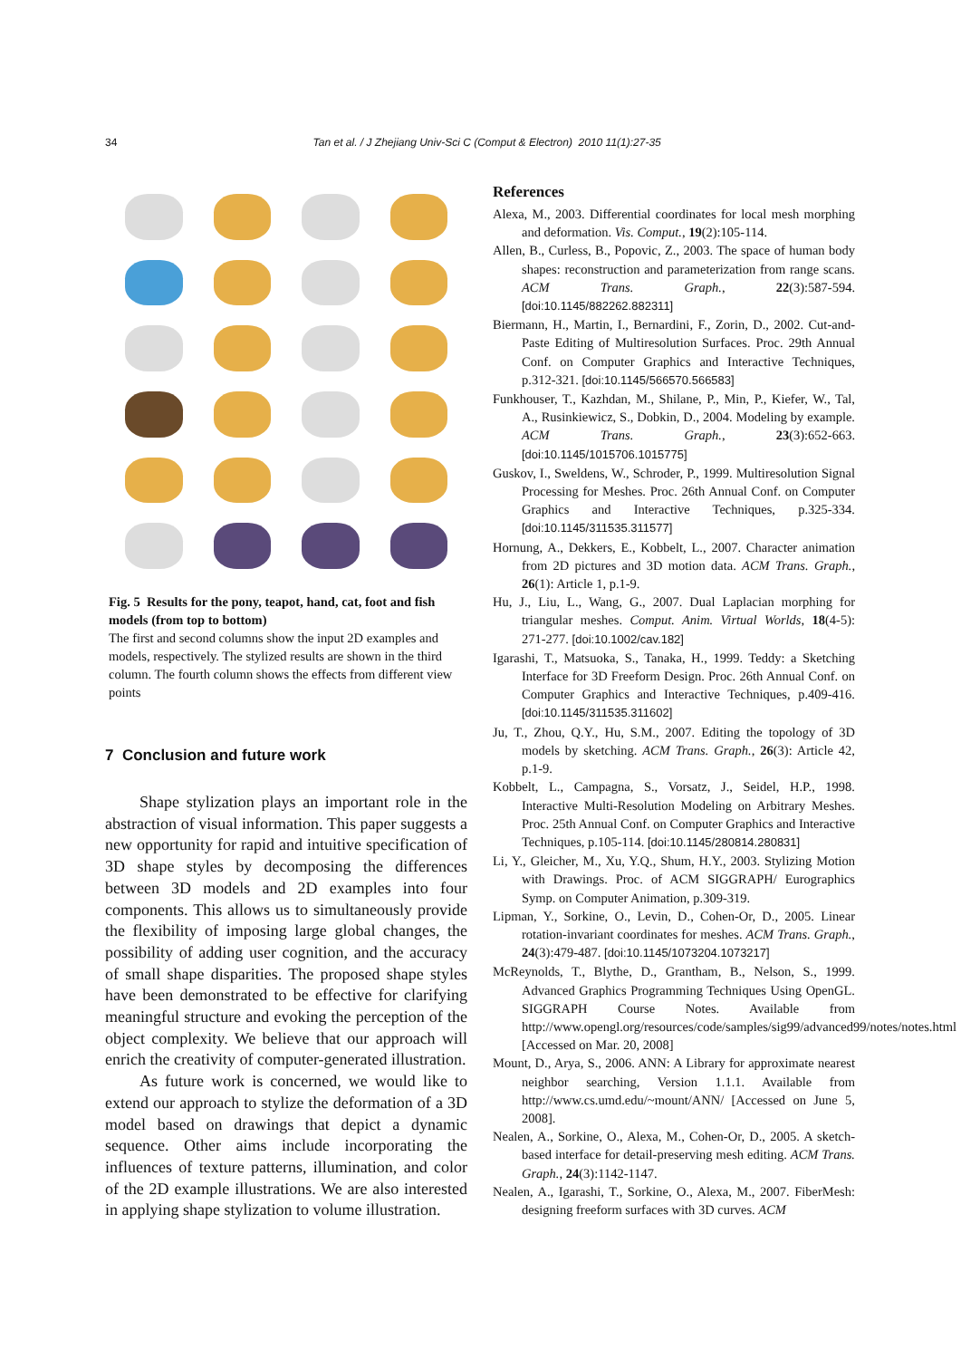34 Tan et al. / J Zhejiang Univ-Sci C (Comput & Electron) 2010 11(1):27-35
Fig. 5 Results for the pony, teapot, hand, cat, foot and fish models (from top to bottom)
The first and second columns show the input 2D examples and models, respectively. The stylized results are shown in the third column. The fourth column shows the effects from different view points
7 Conclusion and future work
Shape stylization plays an important role in the abstraction of visual information. This paper suggests a new opportunity for rapid and intuitive specification of 3D shape styles by decomposing the differences between 3D models and 2D examples into four components. This allows us to simultaneously provide the flexibility of imposing large global changes, the possibility of adding user cognition, and the accuracy of small shape disparities. The proposed shape styles have been demonstrated to be effective for clarifying meaningful structure and evoking the perception of the object complexity. We believe that our approach will enrich the creativity of computer-generated illustration.
As future work is concerned, we would like to extend our approach to stylize the deformation of a 3D model based on drawings that depict a dynamic sequence. Other aims include incorporating the influences of texture patterns, illumination, and color of the 2D example illustrations. We are also interested in applying shape stylization to volume illustration.
References
Alexa, M., 2003. Differential coordinates for local mesh morphing and deformation. Vis. Comput., 19(2):105-114.
Allen, B., Curless, B., Popovic, Z., 2003. The space of human body shapes: reconstruction and parameterization from range scans. ACM Trans. Graph., 22(3):587-594. [doi:10.1145/882262.882311]
Biermann, H., Martin, I., Bernardini, F., Zorin, D., 2002. Cut-and-Paste Editing of Multiresolution Surfaces. Proc. 29th Annual Conf. on Computer Graphics and Interactive Techniques, p.312-321. [doi:10.1145/566570.566583]
Funkhouser, T., Kazhdan, M., Shilane, P., Min, P., Kiefer, W., Tal, A., Rusinkiewicz, S., Dobkin, D., 2004. Modeling by example. ACM Trans. Graph., 23(3):652-663. [doi:10.1145/1015706.1015775]
Guskov, I., Sweldens, W., Schroder, P., 1999. Multiresolution Signal Processing for Meshes. Proc. 26th Annual Conf. on Computer Graphics and Interactive Techniques, p.325-334. [doi:10.1145/311535.311577]
Hornung, A., Dekkers, E., Kobbelt, L., 2007. Character animation from 2D pictures and 3D motion data. ACM Trans. Graph., 26(1): Article 1, p.1-9.
Hu, J., Liu, L., Wang, G., 2007. Dual Laplacian morphing for triangular meshes. Comput. Anim. Virtual Worlds, 18(4-5): 271-277. [doi:10.1002/cav.182]
Igarashi, T., Matsuoka, S., Tanaka, H., 1999. Teddy: a Sketching Interface for 3D Freeform Design. Proc. 26th Annual Conf. on Computer Graphics and Interactive Techniques, p.409-416. [doi:10.1145/311535.311602]
Ju, T., Zhou, Q.Y., Hu, S.M., 2007. Editing the topology of 3D models by sketching. ACM Trans. Graph., 26(3): Article 42, p.1-9.
Kobbelt, L., Campagna, S., Vorsatz, J., Seidel, H.P., 1998. Interactive Multi-Resolution Modeling on Arbitrary Meshes. Proc. 25th Annual Conf. on Computer Graphics and Interactive Techniques, p.105-114. [doi:10.1145/280814.280831]
Li, Y., Gleicher, M., Xu, Y.Q., Shum, H.Y., 2003. Stylizing Motion with Drawings. Proc. of ACM SIGGRAPH/ Eurographics Symp. on Computer Animation, p.309-319.
Lipman, Y., Sorkine, O., Levin, D., Cohen-Or, D., 2005. Linear rotation-invariant coordinates for meshes. ACM Trans. Graph., 24(3):479-487. [doi:10.1145/1073204.1073217]
McReynolds, T., Blythe, D., Grantham, B., Nelson, S., 1999. Advanced Graphics Programming Techniques Using OpenGL. SIGGRAPH Course Notes. Available from http://www.opengl.org/resources/code/samples/sig99/advanced99/notes/notes.html [Accessed on Mar. 20, 2008]
Mount, D., Arya, S., 2006. ANN: A Library for approximate nearest neighbor searching, Version 1.1.1. Available from http://www.cs.umd.edu/~mount/ANN/ [Accessed on June 5, 2008].
Nealen, A., Sorkine, O., Alexa, M., Cohen-Or, D., 2005. A sketch-based interface for detail-preserving mesh editing. ACM Trans. Graph., 24(3):1142-1147.
Nealen, A., Igarashi, T., Sorkine, O., Alexa, M., 2007. FiberMesh: designing freeform surfaces with 3D curves. ACM